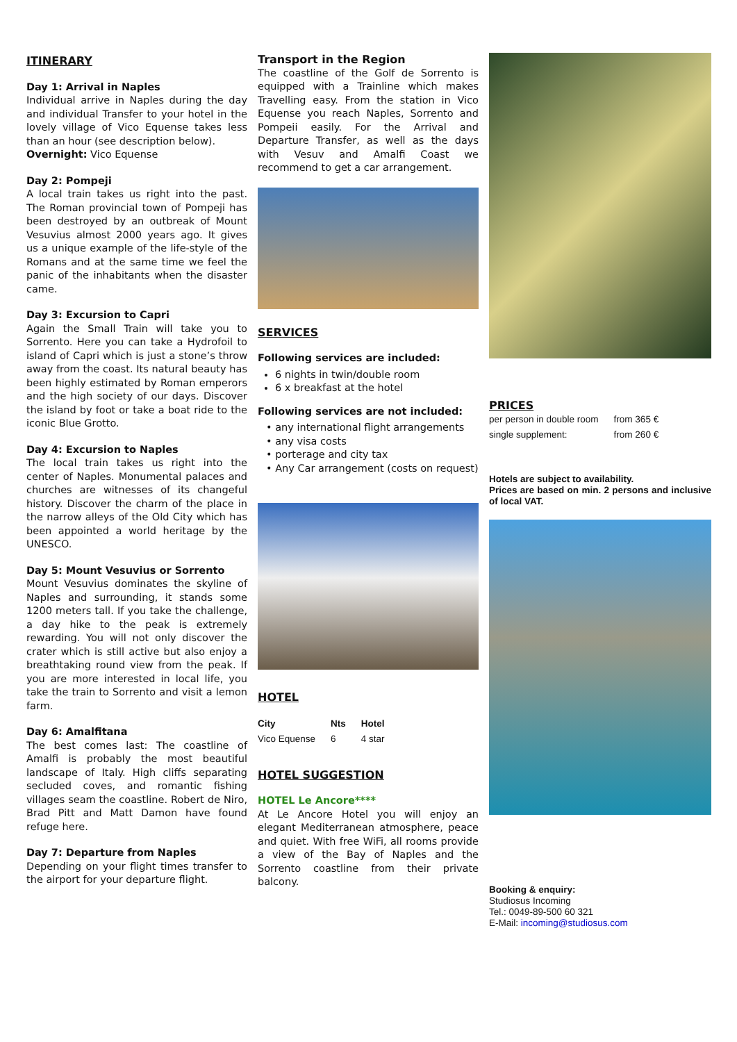ITINERARY
Day 1: Arrival in Naples
Individual arrive in Naples during the day and individual Transfer to your hotel in the lovely village of Vico Equense takes less than an hour (see description below).
Overnight: Vico Equense
Day 2: Pompeji
A local train takes us right into the past. The Roman provincial town of Pompeji has been destroyed by an outbreak of Mount Vesuvius almost 2000 years ago. It gives us a unique example of the life-style of the Romans and at the same time we feel the panic of the inhabitants when the disaster came.
Day 3: Excursion to Capri
Again the Small Train will take you to Sorrento. Here you can take a Hydrofoil to island of Capri which is just a stone’s throw away from the coast. Its natural beauty has been highly estimated by Roman emperors and the high society of our days. Discover the island by foot or take a boat ride to the iconic Blue Grotto.
Day 4: Excursion to Naples
The local train takes us right into the center of Naples. Monumental palaces and churches are witnesses of its changeful history. Discover the charm of the place in the narrow alleys of the Old City which has been appointed a world heritage by the UNESCO.
Day 5: Mount Vesuvius or Sorrento
Mount Vesuvius dominates the skyline of Naples and surrounding, it stands some 1200 meters tall. If you take the challenge, a day hike to the peak is extremely rewarding. You will not only discover the crater which is still active but also enjoy a breathtaking round view from the peak. If you are more interested in local life, you take the train to Sorrento and visit a lemon farm.
Day 6: Amalfitana
The best comes last: The coastline of Amalfi is probably the most beautiful landscape of Italy. High cliffs separating secluded coves, and romantic fishing villages seam the coastline. Robert de Niro, Brad Pitt and Matt Damon have found refuge here.
Day 7: Departure from Naples
Depending on your flight times transfer to the airport for your departure flight.
Transport in the Region
The coastline of the Golf de Sorrento is equipped with a Trainline which makes Travelling easy. From the station in Vico Equense you reach Naples, Sorrento and Pompeii easily. For the Arrival and Departure Transfer, as well as the days with Vesuv and Amalfi Coast we recommend to get a car arrangement.
SERVICES
Following services are included:
6 nights in twin/double room
6 x breakfast at the hotel
Following services are not included:
• any international flight arrangements
• any visa costs
• porterage and city tax
• Any Car arrangement (costs on request)
HOTEL
| City | Nts | Hotel |
| --- | --- | --- |
| Vico Equense | 6 | 4 star |
HOTEL SUGGESTION
HOTEL Le Ancore****
At Le Ancore Hotel you will enjoy an elegant Mediterranean atmosphere, peace and quiet. With free WiFi, all rooms provide a view of the Bay of Naples and the Sorrento coastline from their private balcony.
PRICES
| per person in double room | from 365 € |
| single supplement: | from 260 € |
Hotels are subject to availability.
Prices are based on min. 2 persons and inclusive of local VAT.
Booking & enquiry:
Studiosus Incoming
Tel.: 0049-89-500 60 321
E-Mail: incoming@studiosus.com